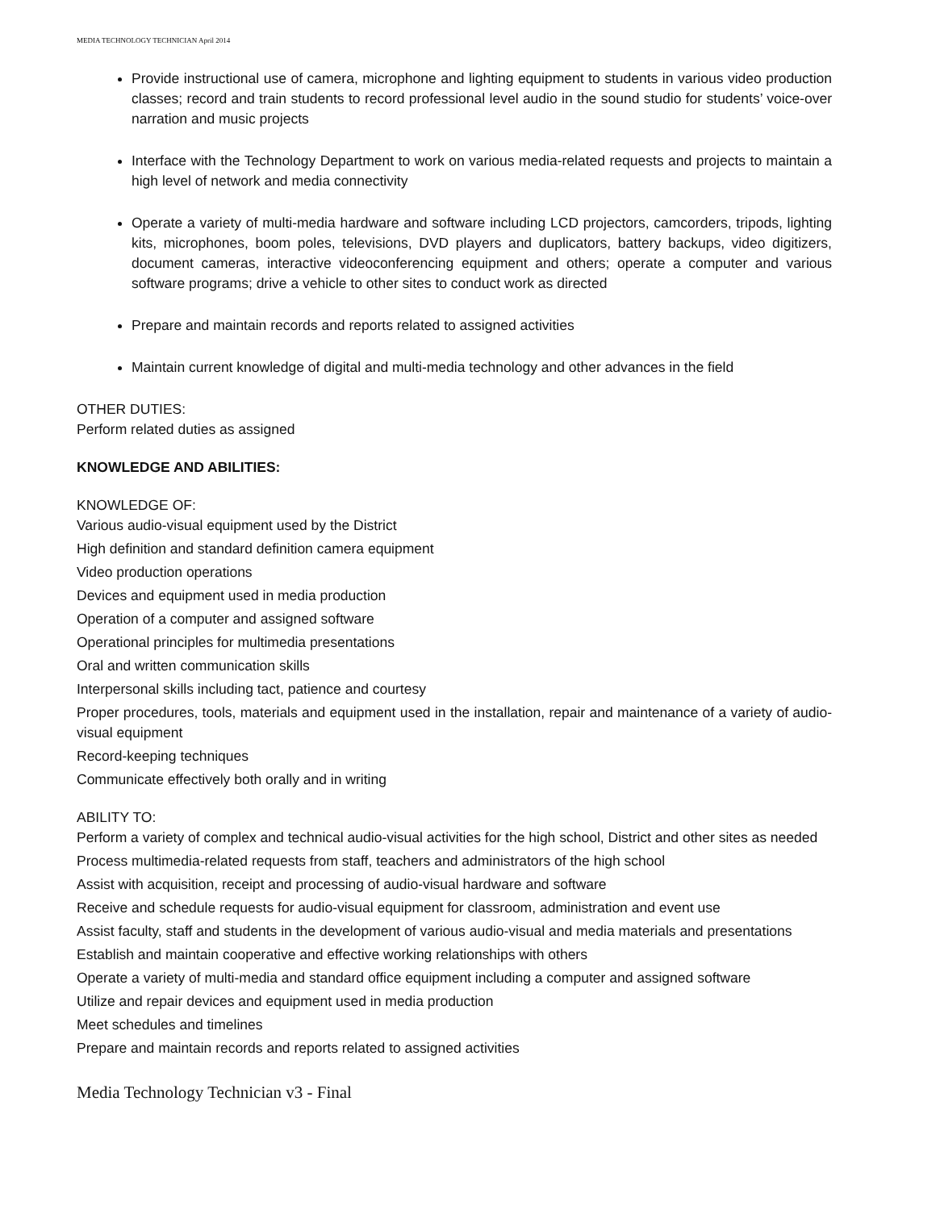MEDIA TECHNOLOGY TECHNICIAN April 2014
Provide instructional use of camera, microphone and lighting equipment to students in various video production classes; record and train students to record professional level audio in the sound studio for students’ voice-over narration and music projects
Interface with the Technology Department to work on various media-related requests and projects to maintain a high level of network and media connectivity
Operate a variety of multi-media hardware and software including LCD projectors, camcorders, tripods, lighting kits, microphones, boom poles, televisions, DVD players and duplicators, battery backups, video digitizers, document cameras, interactive videoconferencing equipment and others; operate a computer and various software programs; drive a vehicle to other sites to conduct work as directed
Prepare and maintain records and reports related to assigned activities
Maintain current knowledge of digital and multi-media technology and other advances in the field
OTHER DUTIES:
Perform related duties as assigned
KNOWLEDGE AND ABILITIES:
KNOWLEDGE OF:
Various audio-visual equipment used by the District
High definition and standard definition camera equipment
Video production operations
Devices and equipment used in media production
Operation of a computer and assigned software
Operational principles for multimedia presentations
Oral and written communication skills
Interpersonal skills including tact, patience and courtesy
Proper procedures, tools, materials and equipment used in the installation, repair and maintenance of a variety of audio-visual equipment
Record-keeping techniques
Communicate effectively both orally and in writing
ABILITY TO:
Perform a variety of complex and technical audio-visual activities for the high school, District and other sites as needed
Process multimedia-related requests from staff, teachers and administrators of the high school
Assist with acquisition, receipt and processing of audio-visual hardware and software
Receive and schedule requests for audio-visual equipment for classroom, administration and event use
Assist faculty, staff and students in the development of various audio-visual and media materials and presentations
Establish and maintain cooperative and effective working relationships with others
Operate a variety of multi-media and standard office equipment including a computer and assigned software
Utilize and repair devices and equipment used in media production
Meet schedules and timelines
Prepare and maintain records and reports related to assigned activities
Media Technology Technician v3 - Final